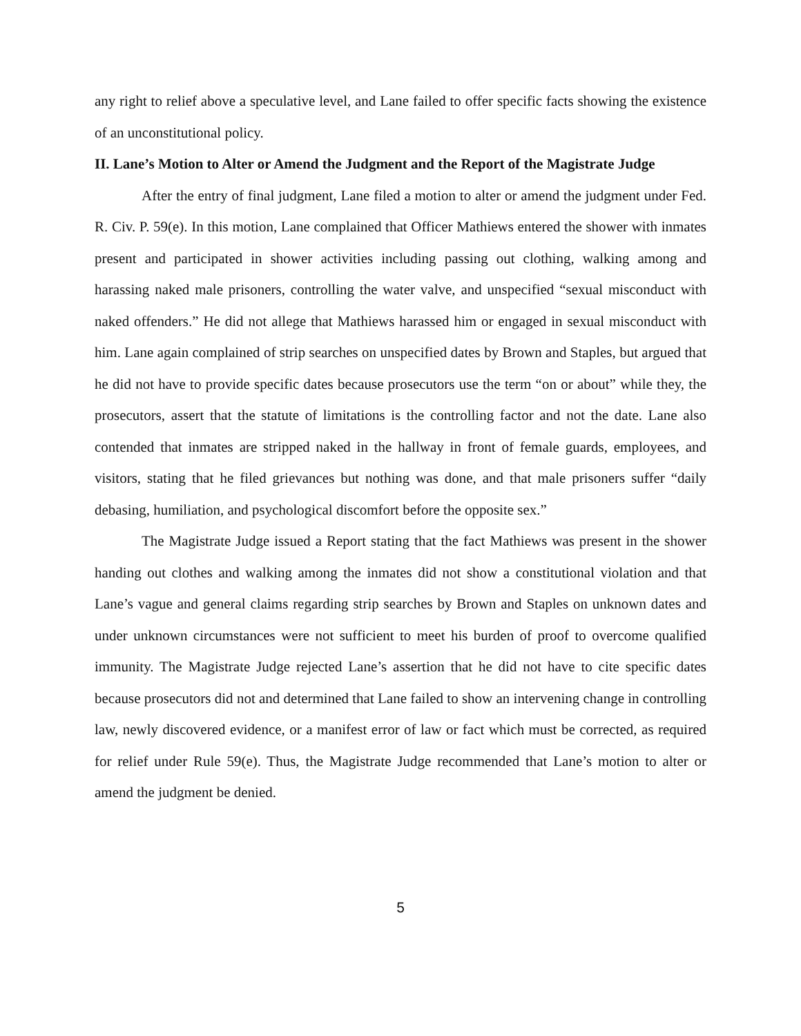any right to relief above a speculative level, and Lane failed to offer specific facts showing the existence of an unconstitutional policy.
II. Lane’s Motion to Alter or Amend the Judgment and the Report of the Magistrate Judge
After the entry of final judgment, Lane filed a motion to alter or amend the judgment under Fed. R. Civ. P. 59(e). In this motion, Lane complained that Officer Mathiews entered the shower with inmates present and participated in shower activities including passing out clothing, walking among and harassing naked male prisoners, controlling the water valve, and unspecified “sexual misconduct with naked offenders.” He did not allege that Mathiews harassed him or engaged in sexual misconduct with him. Lane again complained of strip searches on unspecified dates by Brown and Staples, but argued that he did not have to provide specific dates because prosecutors use the term “on or about” while they, the prosecutors, assert that the statute of limitations is the controlling factor and not the date. Lane also contended that inmates are stripped naked in the hallway in front of female guards, employees, and visitors, stating that he filed grievances but nothing was done, and that male prisoners suffer “daily debasing, humiliation, and psychological discomfort before the opposite sex.”
The Magistrate Judge issued a Report stating that the fact Mathiews was present in the shower handing out clothes and walking among the inmates did not show a constitutional violation and that Lane’s vague and general claims regarding strip searches by Brown and Staples on unknown dates and under unknown circumstances were not sufficient to meet his burden of proof to overcome qualified immunity. The Magistrate Judge rejected Lane’s assertion that he did not have to cite specific dates because prosecutors did not and determined that Lane failed to show an intervening change in controlling law, newly discovered evidence, or a manifest error of law or fact which must be corrected, as required for relief under Rule 59(e). Thus, the Magistrate Judge recommended that Lane’s motion to alter or amend the judgment be denied.
5